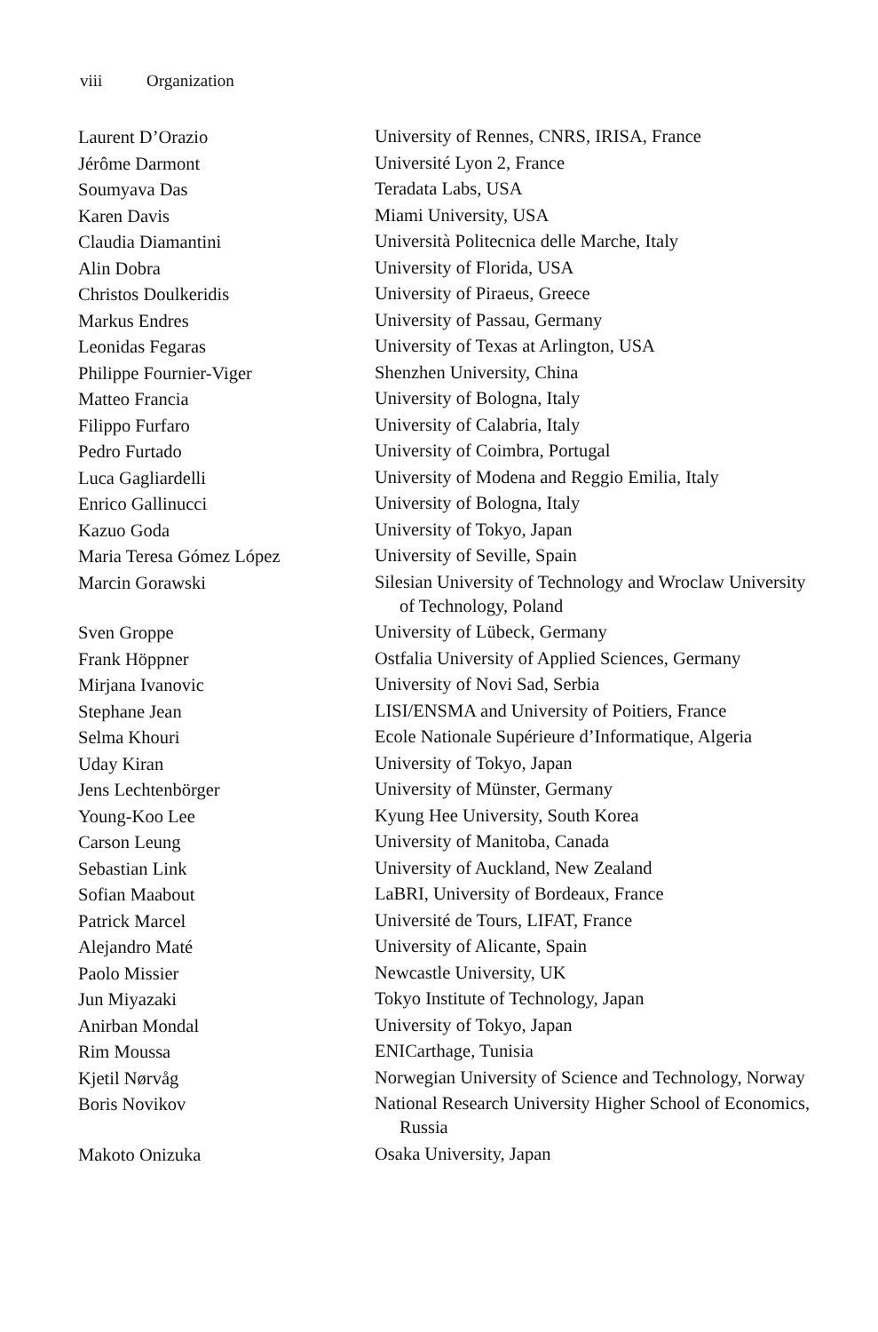viii Organization
| Laurent D’Orazio | University of Rennes, CNRS, IRISA, France |
| Jérôme Darmont | Université Lyon 2, France |
| Soumyava Das | Teradata Labs, USA |
| Karen Davis | Miami University, USA |
| Claudia Diamantini | Università Politecnica delle Marche, Italy |
| Alin Dobra | University of Florida, USA |
| Christos Doulkeridis | University of Piraeus, Greece |
| Markus Endres | University of Passau, Germany |
| Leonidas Fegaras | University of Texas at Arlington, USA |
| Philippe Fournier-Viger | Shenzhen University, China |
| Matteo Francia | University of Bologna, Italy |
| Filippo Furfaro | University of Calabria, Italy |
| Pedro Furtado | University of Coimbra, Portugal |
| Luca Gagliardelli | University of Modena and Reggio Emilia, Italy |
| Enrico Gallinucci | University of Bologna, Italy |
| Kazuo Goda | University of Tokyo, Japan |
| Maria Teresa Gómez López | University of Seville, Spain |
| Marcin Gorawski | Silesian University of Technology and Wroclaw University of Technology, Poland |
| Sven Groppe | University of Lübeck, Germany |
| Frank Höppner | Ostfalia University of Applied Sciences, Germany |
| Mirjana Ivanovic | University of Novi Sad, Serbia |
| Stephane Jean | LISI/ENSMA and University of Poitiers, France |
| Selma Khouri | Ecole Nationale Supérieure d’Informatique, Algeria |
| Uday Kiran | University of Tokyo, Japan |
| Jens Lechtenbörger | University of Münster, Germany |
| Young-Koo Lee | Kyung Hee University, South Korea |
| Carson Leung | University of Manitoba, Canada |
| Sebastian Link | University of Auckland, New Zealand |
| Sofian Maabout | LaBRI, University of Bordeaux, France |
| Patrick Marcel | Université de Tours, LIFAT, France |
| Alejandro Maté | University of Alicante, Spain |
| Paolo Missier | Newcastle University, UK |
| Jun Miyazaki | Tokyo Institute of Technology, Japan |
| Anirban Mondal | University of Tokyo, Japan |
| Rim Moussa | ENICarthage, Tunisia |
| Kjetil Nørvåg | Norwegian University of Science and Technology, Norway |
| Boris Novikov | National Research University Higher School of Economics, Russia |
| Makoto Onizuka | Osaka University, Japan |